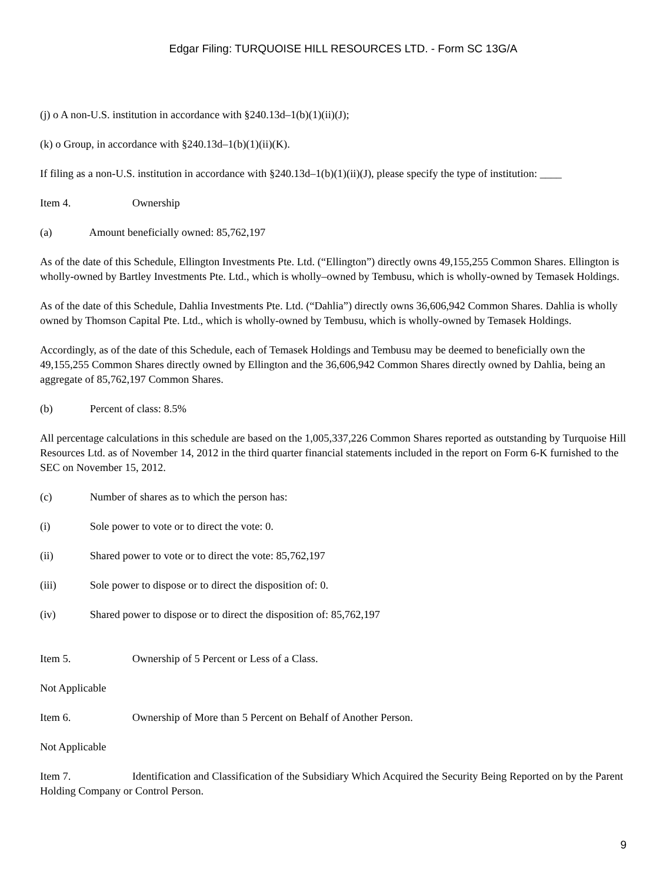Edgar Filing: TURQUOISE HILL RESOURCES LTD. - Form SC 13G/A
(j) o A non-U.S. institution in accordance with §240.13d–1(b)(1)(ii)(J);
(k) o Group, in accordance with §240.13d–1(b)(1)(ii)(K).
If filing as a non-U.S. institution in accordance with §240.13d–1(b)(1)(ii)(J), please specify the type of institution: ____
Item 4. Ownership
(a) Amount beneficially owned: 85,762,197
As of the date of this Schedule, Ellington Investments Pte. Ltd. (“Ellington”) directly owns 49,155,255 Common Shares. Ellington is wholly-owned by Bartley Investments Pte. Ltd., which is wholly–owned by Tembusu, which is wholly-owned by Temasek Holdings.
As of the date of this Schedule, Dahlia Investments Pte. Ltd. (“Dahlia”) directly owns 36,606,942 Common Shares. Dahlia is wholly owned by Thomson Capital Pte. Ltd., which is wholly-owned by Tembusu, which is wholly-owned by Temasek Holdings.
Accordingly, as of the date of this Schedule, each of Temasek Holdings and Tembusu may be deemed to beneficially own the 49,155,255 Common Shares directly owned by Ellington and the 36,606,942 Common Shares directly owned by Dahlia, being an aggregate of 85,762,197 Common Shares.
(b) Percent of class: 8.5%
All percentage calculations in this schedule are based on the 1,005,337,226 Common Shares reported as outstanding by Turquoise Hill Resources Ltd. as of November 14, 2012 in the third quarter financial statements included in the report on Form 6-K furnished to the SEC on November 15, 2012.
(c) Number of shares as to which the person has:
(i) Sole power to vote or to direct the vote: 0.
(ii) Shared power to vote or to direct the vote: 85,762,197
(iii) Sole power to dispose or to direct the disposition of: 0.
(iv) Shared power to dispose or to direct the disposition of: 85,762,197
Item 5. Ownership of 5 Percent or Less of a Class.
Not Applicable
Item 6. Ownership of More than 5 Percent on Behalf of Another Person.
Not Applicable
Item 7. Identification and Classification of the Subsidiary Which Acquired the Security Being Reported on by the Parent Holding Company or Control Person.
9